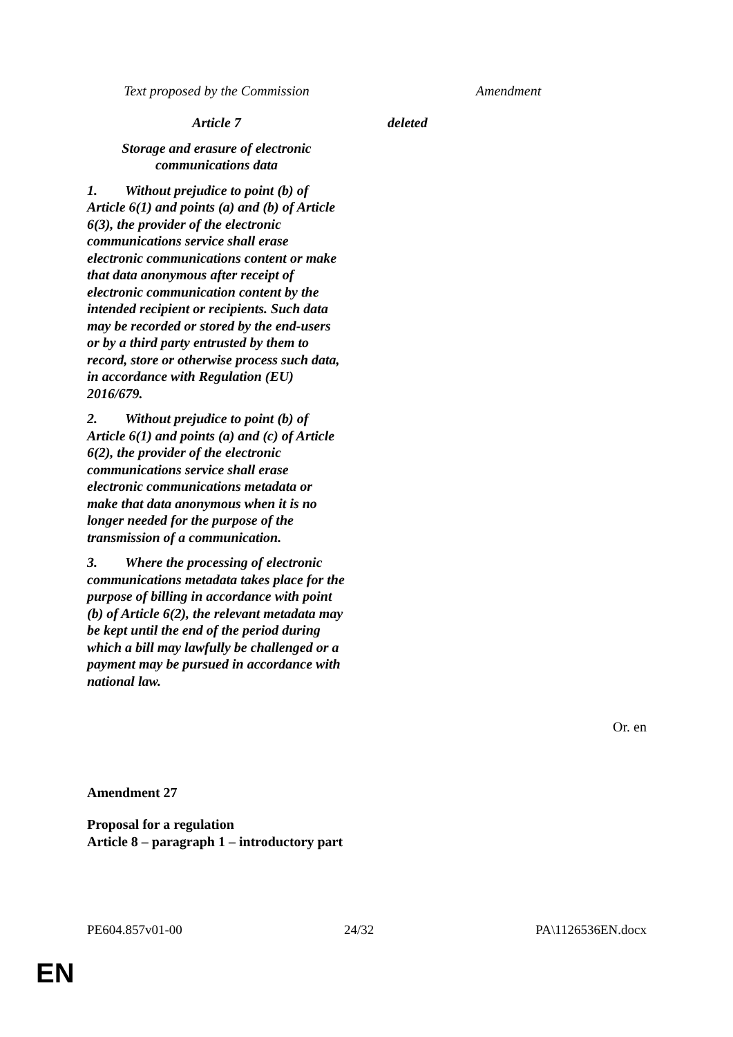| Text proposed by the Commission | Amendment |
| --- | --- |
| Article 7 Storage and erasure of electronic communications data 1. Without prejudice to point (b) of Article 6(1) and points (a) and (b) of Article 6(3), the provider of the electronic communications service shall erase electronic communications content or make that data anonymous after receipt of electronic communication content by the intended recipient or recipients. Such data may be recorded or stored by the end-users or by a third party entrusted by them to record, store or otherwise process such data, in accordance with Regulation (EU) 2016/679. 2. Without prejudice to point (b) of Article 6(1) and points (a) and (c) of Article 6(2), the provider of the electronic communications service shall erase electronic communications metadata or make that data anonymous when it is no longer needed for the purpose of the transmission of a communication. 3. Where the processing of electronic communications metadata takes place for the purpose of billing in accordance with point (b) of Article 6(2), the relevant metadata may be kept until the end of the period during which a bill may lawfully be challenged or a payment may be pursued in accordance with national law. | deleted |
Or. en
Amendment 27
Proposal for a regulation
Article 8 – paragraph 1 – introductory part
PE604.857v01-00 24/32 PA\1126536EN.docx
EN